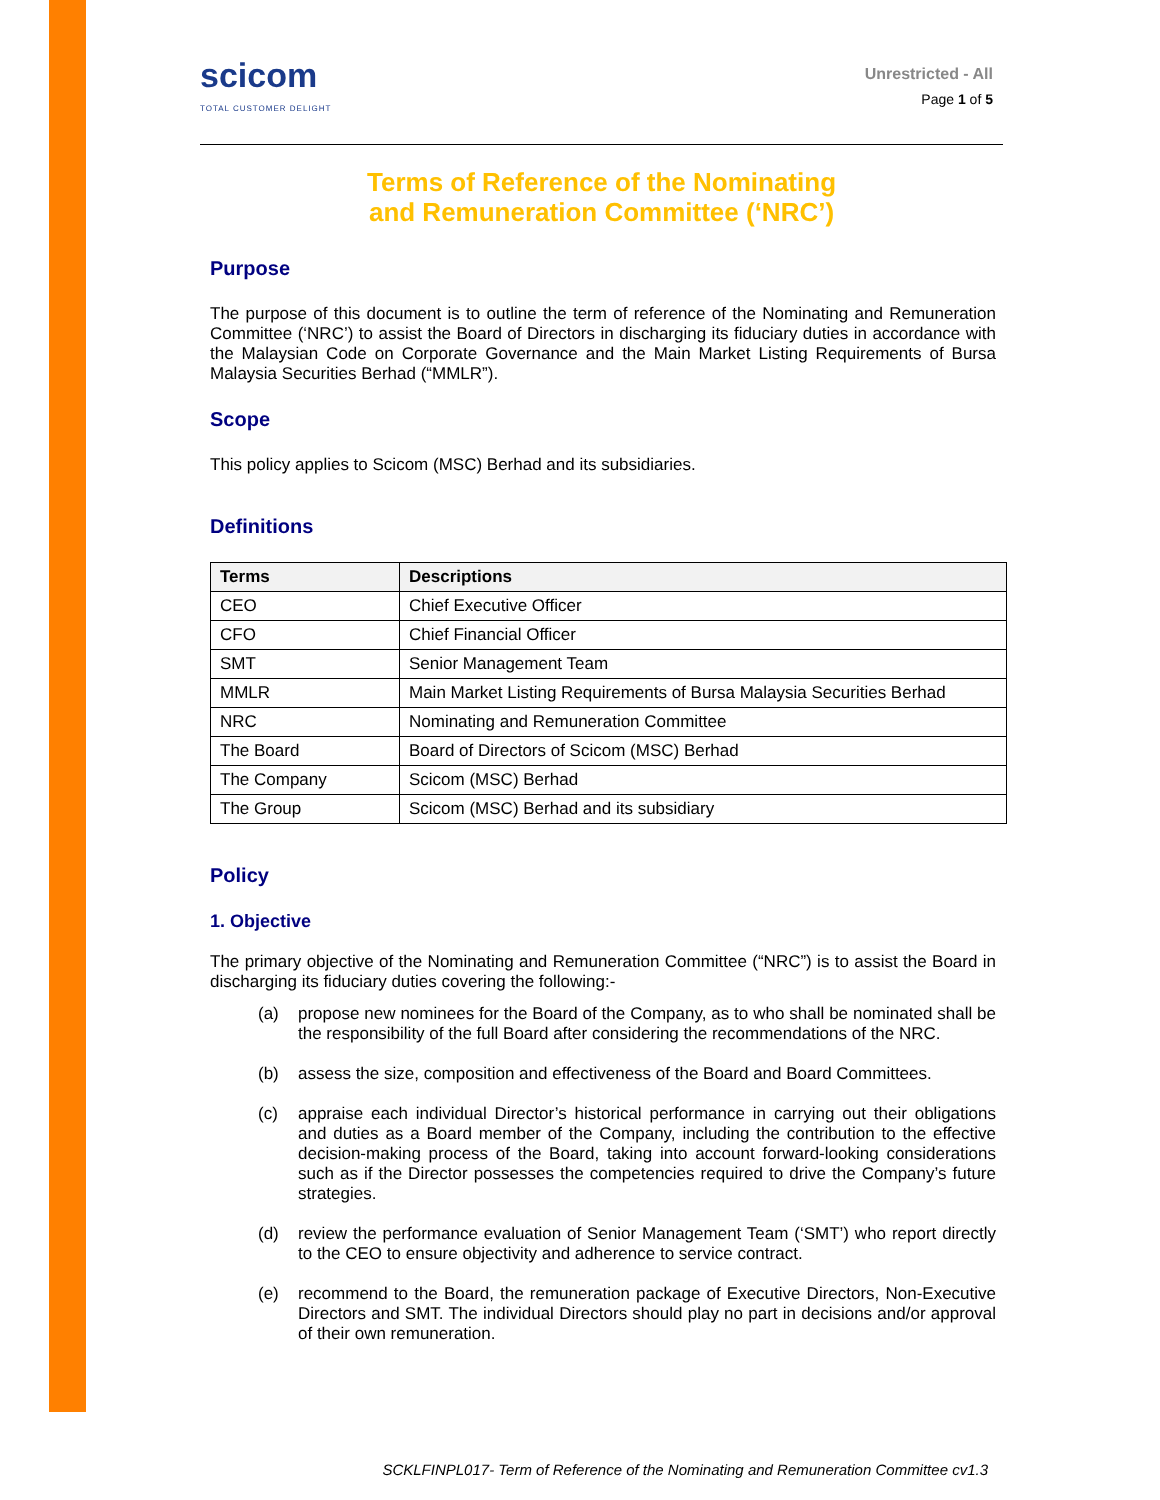scicom
TOTAL CUSTOMER DELIGHT
Unrestricted - All
Page 1 of 5
Terms of Reference of the Nominating
and Remuneration Committee (‘NRC’)
Purpose
The purpose of this document is to outline the term of reference of the Nominating and Remuneration Committee (‘NRC’) to assist the Board of Directors in discharging its fiduciary duties in accordance with the Malaysian Code on Corporate Governance and the Main Market Listing Requirements of Bursa Malaysia Securities Berhad (“MMLR”).
Scope
This policy applies to Scicom (MSC) Berhad and its subsidiaries.
Definitions
| Terms | Descriptions |
| --- | --- |
| CEO | Chief Executive Officer |
| CFO | Chief Financial Officer |
| SMT | Senior Management Team |
| MMLR | Main Market Listing Requirements of Bursa Malaysia Securities Berhad |
| NRC | Nominating and Remuneration Committee |
| The Board | Board of Directors of Scicom (MSC) Berhad |
| The Company | Scicom (MSC) Berhad |
| The Group | Scicom (MSC) Berhad and its subsidiary |
Policy
1. Objective
The primary objective of the Nominating and Remuneration Committee (“NRC”) is to assist the Board in discharging its fiduciary duties covering the following:-
(a) propose new nominees for the Board of the Company, as to who shall be nominated shall be the responsibility of the full Board after considering the recommendations of the NRC.
(b) assess the size, composition and effectiveness of the Board and Board Committees.
(c) appraise each individual Director’s historical performance in carrying out their obligations and duties as a Board member of the Company, including the contribution to the effective decision-making process of the Board, taking into account forward-looking considerations such as if the Director possesses the competencies required to drive the Company’s future strategies.
(d) review the performance evaluation of Senior Management Team (‘SMT’) who report directly to the CEO to ensure objectivity and adherence to service contract.
(e) recommend to the Board, the remuneration package of Executive Directors, Non-Executive Directors and SMT. The individual Directors should play no part in decisions and/or approval of their own remuneration.
SCKLFINPL017- Term of Reference of the Nominating and Remuneration Committee cv1.3